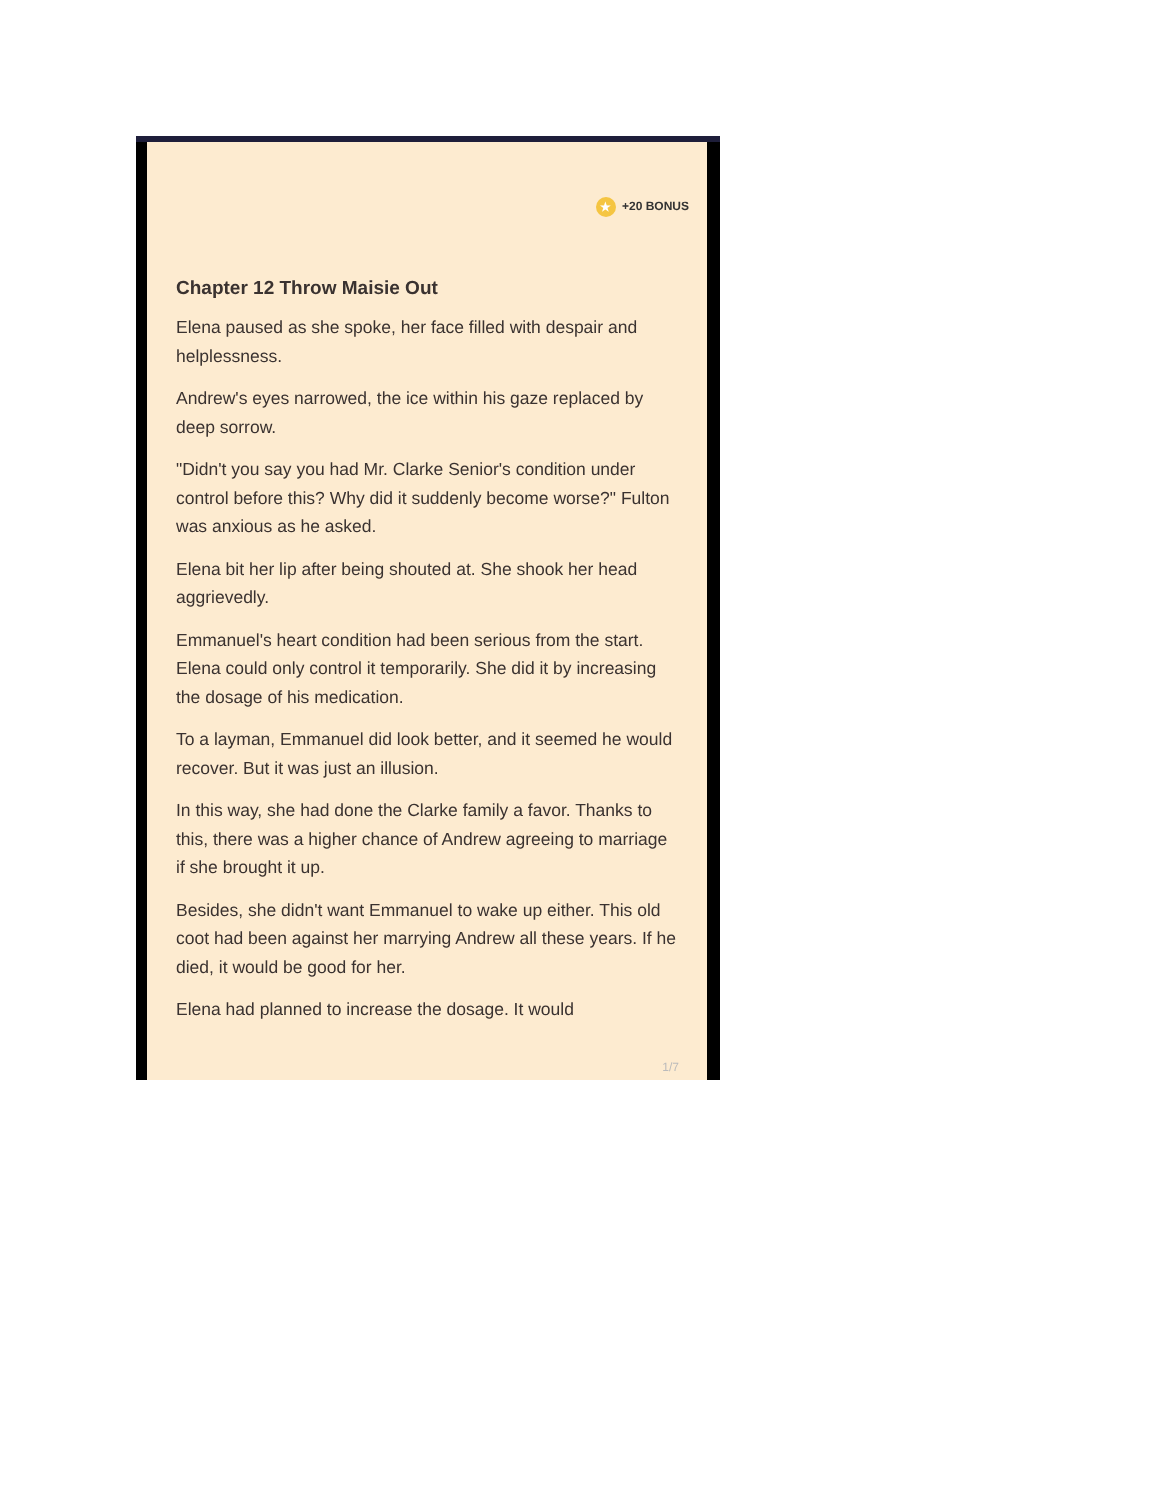★ +20 BONUS
Chapter 12 Throw Maisie Out
Elena paused as she spoke, her face filled with despair and helplessness.
Andrew's eyes narrowed, the ice within his gaze replaced by deep sorrow.
"Didn't you say you had Mr. Clarke Senior's condition under control before this? Why did it suddenly become worse?" Fulton was anxious as he asked.
Elena bit her lip after being shouted at. She shook her head aggrievedly.
Emmanuel's heart condition had been serious from the start. Elena could only control it temporarily. She did it by increasing the dosage of his medication.
To a layman, Emmanuel did look better, and it seemed he would recover. But it was just an illusion.
In this way, she had done the Clarke family a favor. Thanks to this, there was a higher chance of Andrew agreeing to marriage if she brought it up.
Besides, she didn't want Emmanuel to wake up either. This old coot had been against her marrying Andrew all these years. If he died, it would be good for her.
Elena had planned to increase the dosage. It would
1/7